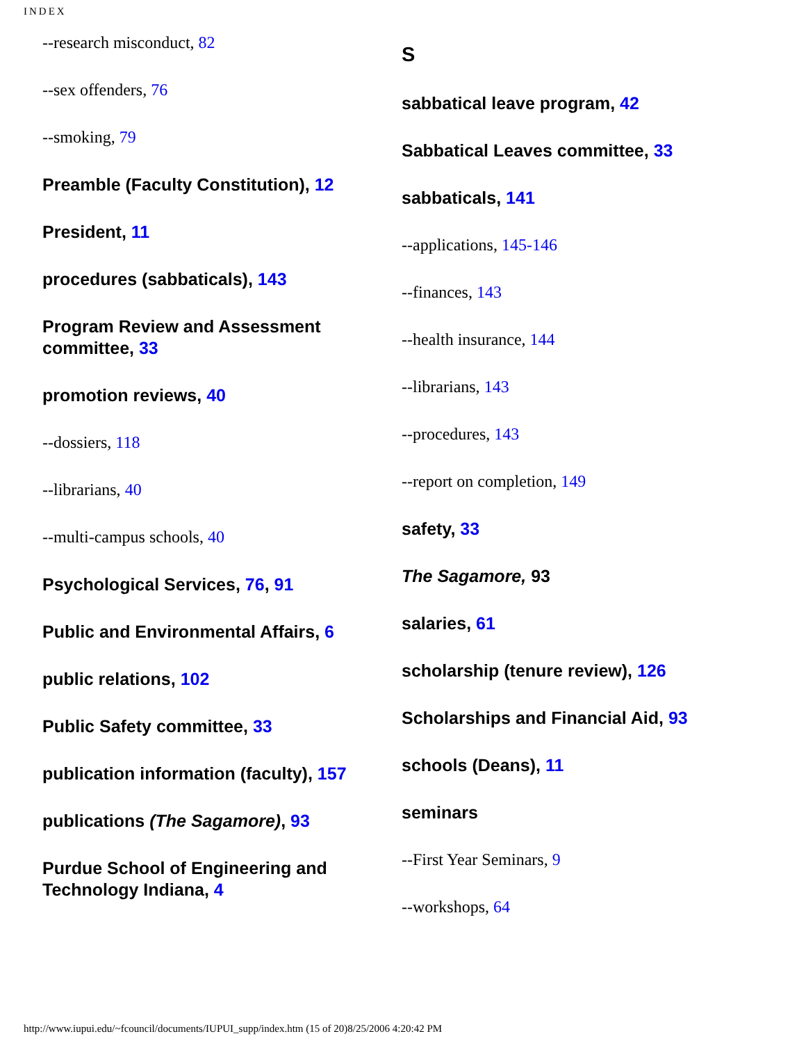INDEX
--research misconduct, 82
--sex offenders, 76
--smoking, 79
Preamble (Faculty Constitution), 12
President, 11
procedures (sabbaticals), 143
Program Review and Assessment committee, 33
promotion reviews, 40
--dossiers, 118
--librarians, 40
--multi-campus schools, 40
Psychological Services, 76, 91
Public and Environmental Affairs, 6
public relations, 102
Public Safety committee, 33
publication information (faculty), 157
publications (The Sagamore), 93
Purdue School of Engineering and Technology Indiana, 4
S
sabbatical leave program, 42
Sabbatical Leaves committee, 33
sabbaticals, 141
--applications, 145-146
--finances, 143
--health insurance, 144
--librarians, 143
--procedures, 143
--report on completion, 149
safety, 33
The Sagamore, 93
salaries, 61
scholarship (tenure review), 126
Scholarships and Financial Aid, 93
schools (Deans), 11
seminars
--First Year Seminars, 9
--workshops, 64
http://www.iupui.edu/~fcouncil/documents/IUPUI_supp/index.htm (15 of 20)8/25/2006 4:20:42 PM